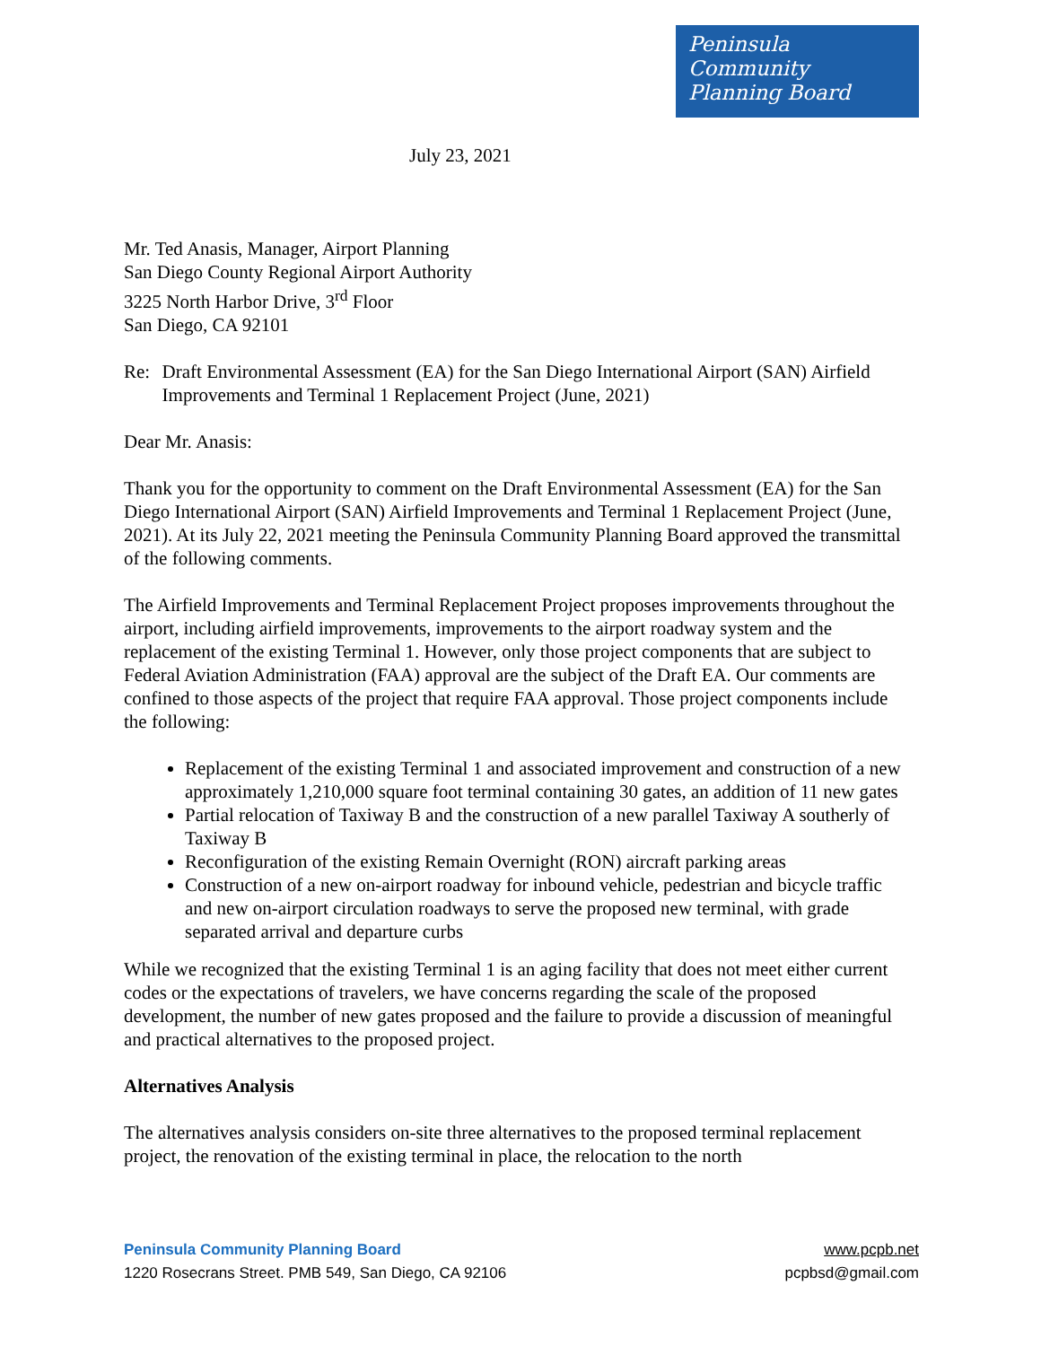Peninsula
Community
Planning Board
July 23, 2021
Mr. Ted Anasis, Manager, Airport Planning
San Diego County Regional Airport Authority
3225 North Harbor Drive, 3<sup>rd</sup> Floor
San Diego, CA 92101
Re: Draft Environmental Assessment (EA) for the San Diego International Airport (SAN) Airfield Improvements and Terminal 1 Replacement Project (June, 2021)
Dear Mr. Anasis:
Thank you for the opportunity to comment on the Draft Environmental Assessment (EA) for the San Diego International Airport (SAN) Airfield Improvements and Terminal 1 Replacement Project (June, 2021). At its July 22, 2021 meeting the Peninsula Community Planning Board approved the transmittal of the following comments.
The Airfield Improvements and Terminal Replacement Project proposes improvements throughout the airport, including airfield improvements, improvements to the airport roadway system and the replacement of the existing Terminal 1. However, only those project components that are subject to Federal Aviation Administration (FAA) approval are the subject of the Draft EA. Our comments are confined to those aspects of the project that require FAA approval. Those project components include the following:
Replacement of the existing Terminal 1 and associated improvement and construction of a new approximately 1,210,000 square foot terminal containing 30 gates, an addition of 11 new gates
Partial relocation of Taxiway B and the construction of a new parallel Taxiway A southerly of Taxiway B
Reconfiguration of the existing Remain Overnight (RON) aircraft parking areas
Construction of a new on-airport roadway for inbound vehicle, pedestrian and bicycle traffic and new on-airport circulation roadways to serve the proposed new terminal, with grade separated arrival and departure curbs
While we recognized that the existing Terminal 1 is an aging facility that does not meet either current codes or the expectations of travelers, we have concerns regarding the scale of the proposed development, the number of new gates proposed and the failure to provide a discussion of meaningful and practical alternatives to the proposed project.
Alternatives Analysis
The alternatives analysis considers on-site three alternatives to the proposed terminal replacement project, the renovation of the existing terminal in place, the relocation to the north
Peninsula Community Planning Board
1220 Rosecrans Street. PMB 549, San Diego, CA 92106
www.pcpb.net
pcpbsd@gmail.com